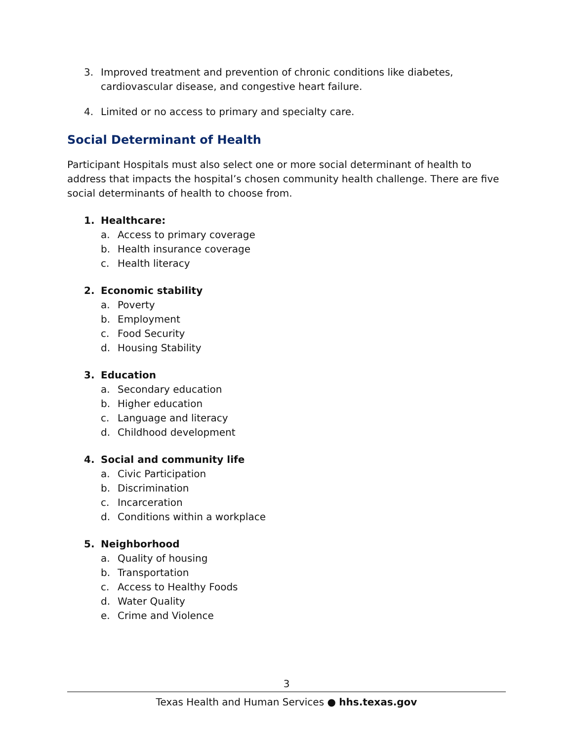3. Improved treatment and prevention of chronic conditions like diabetes, cardiovascular disease, and congestive heart failure.
4. Limited or no access to primary and specialty care.
Social Determinant of Health
Participant Hospitals must also select one or more social determinant of health to address that impacts the hospital’s chosen community health challenge. There are five social determinants of health to choose from.
1. Healthcare:
a. Access to primary coverage
b. Health insurance coverage
c. Health literacy
2. Economic stability
a. Poverty
b. Employment
c. Food Security
d. Housing Stability
3. Education
a. Secondary education
b. Higher education
c. Language and literacy
d. Childhood development
4. Social and community life
a. Civic Participation
b. Discrimination
c. Incarceration
d. Conditions within a workplace
5. Neighborhood
a. Quality of housing
b. Transportation
c. Access to Healthy Foods
d. Water Quality
e. Crime and Violence
3
Texas Health and Human Services ● hhs.texas.gov